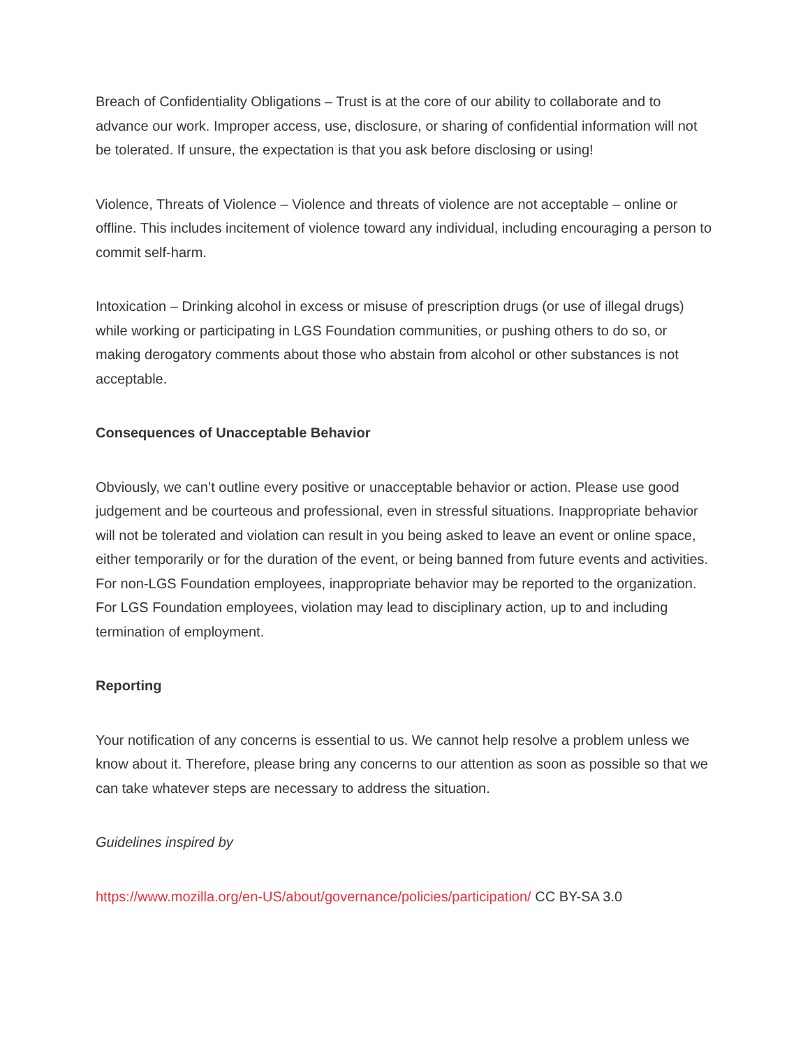Breach of Confidentiality Obligations – Trust is at the core of our ability to collaborate and to advance our work. Improper access, use, disclosure, or sharing of confidential information will not be tolerated. If unsure, the expectation is that you ask before disclosing or using!
Violence, Threats of Violence – Violence and threats of violence are not acceptable – online or offline. This includes incitement of violence toward any individual, including encouraging a person to commit self-harm.
Intoxication – Drinking alcohol in excess or misuse of prescription drugs (or use of illegal drugs) while working or participating in LGS Foundation communities, or pushing others to do so, or making derogatory comments about those who abstain from alcohol or other substances is not acceptable.
Consequences of Unacceptable Behavior
Obviously, we can’t outline every positive or unacceptable behavior or action. Please use good judgement and be courteous and professional, even in stressful situations. Inappropriate behavior will not be tolerated and violation can result in you being asked to leave an event or online space, either temporarily or for the duration of the event, or being banned from future events and activities. For non-LGS Foundation employees, inappropriate behavior may be reported to the organization. For LGS Foundation employees, violation may lead to disciplinary action, up to and including termination of employment.
Reporting
Your notification of any concerns is essential to us. We cannot help resolve a problem unless we know about it. Therefore, please bring any concerns to our attention as soon as possible so that we can take whatever steps are necessary to address the situation.
Guidelines inspired by
https://www.mozilla.org/en-US/about/governance/policies/participation/ CC BY-SA 3.0